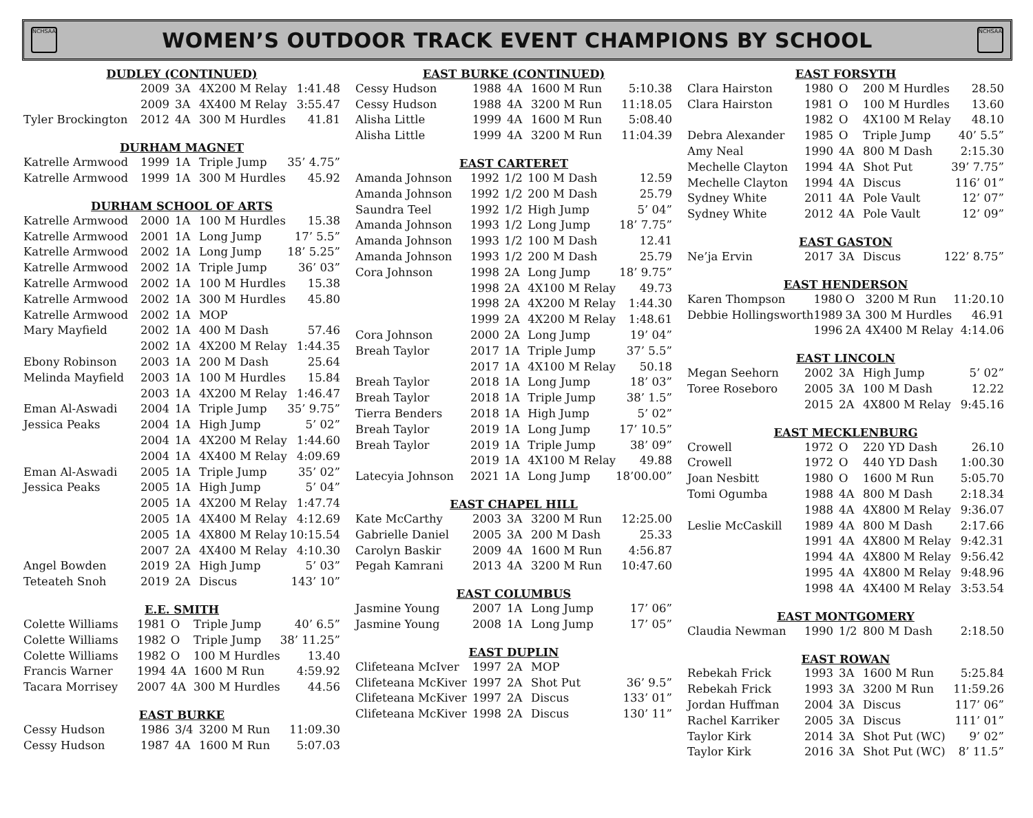NCHSAA
WOMEN’S OUTDOOR TRACK EVENT CHAMPIONS BY SCHOOL
NCHSAA
DUDLEY (CONTINUED)
| | 2009 | 3A | 4X200 M Relay | 1:41.48 |
| | 2009 | 3A | 4X400 M Relay | 3:55.47 |
| Tyler Brockington | 2012 | 4A | 300 M Hurdles | 41.81 |
DURHAM MAGNET
| Katrelle Armwood | 1999 | 1A | Triple Jump | 35’ 4.75” |
| Katrelle Armwood | 1999 | 1A | 300 M Hurdles | 45.92 |
DURHAM SCHOOL OF ARTS
| Katrelle Armwood | 2000 | 1A | 100 M Hurdles | 15.38 |
| Katrelle Armwood | 2001 | 1A | Long Jump | 17’ 5.5” |
| Katrelle Armwood | 2002 | 1A | Long Jump | 18’ 5.25” |
| Katrelle Armwood | 2002 | 1A | Triple Jump | 36’ 03” |
| Katrelle Armwood | 2002 | 1A | 100 M Hurdles | 15.38 |
| Katrelle Armwood | 2002 | 1A | 300 M Hurdles | 45.80 |
| Katrelle Armwood | 2002 | 1A | MOP | |
| Mary Mayfield | 2002 | 1A | 400 M Dash | 57.46 |
| | 2002 | 1A | 4X200 M Relay | 1:44.35 |
| Ebony Robinson | 2003 | 1A | 200 M Dash | 25.64 |
| Melinda Mayfield | 2003 | 1A | 100 M Hurdles | 15.84 |
| | 2003 | 1A | 4X200 M Relay | 1:46.47 |
| Eman Al-Aswadi | 2004 | 1A | Triple Jump | 35’ 9.75” |
| Jessica Peaks | 2004 | 1A | High Jump | 5’ 02” |
| | 2004 | 1A | 4X200 M Relay | 1:44.60 |
| | 2004 | 1A | 4X400 M Relay | 4:09.69 |
| Eman Al-Aswadi | 2005 | 1A | Triple Jump | 35’ 02” |
| Jessica Peaks | 2005 | 1A | High Jump | 5’ 04” |
| | 2005 | 1A | 4X200 M Relay | 1:47.74 |
| | 2005 | 1A | 4X400 M Relay | 4:12.69 |
| | 2005 | 1A | 4X800 M Relay | 10:15.54 |
| | 2007 | 2A | 4X400 M Relay | 4:10.30 |
| Angel Bowden | 2019 | 2A | High Jump | 5’ 03” |
| Teteateh Snoh | 2019 | 2A | Discus | 143’ 10” |
E.E. SMITH
| Colette Williams | 1981 | O | Triple Jump | 40’ 6.5” |
| Colette Williams | 1982 | O | Triple Jump | 38’ 11.25” |
| Colette Williams | 1982 | O | 100 M Hurdles | 13.40 |
| Francis Warner | 1994 | 4A | 1600 M Run | 4:59.92 |
| Tacara Morrisey | 2007 | 4A | 300 M Hurdles | 44.56 |
EAST BURKE
| Cessy Hudson | 1986 | 3/4 | 3200 M Run | 11:09.30 |
| Cessy Hudson | 1987 | 4A | 1600 M Run | 5:07.03 |
EAST BURKE (CONTINUED)
| Cessy Hudson | 1988 | 4A | 1600 M Run | 5:10.38 |
| Cessy Hudson | 1988 | 4A | 3200 M Run | 11:18.05 |
| Alisha Little | 1999 | 4A | 1600 M Run | 5:08.40 |
| Alisha Little | 1999 | 4A | 3200 M Run | 11:04.39 |
EAST CARTERET
| Amanda Johnson | 1992 | 1/2 | 100 M Dash | 12.59 |
| Amanda Johnson | 1992 | 1/2 | 200 M Dash | 25.79 |
| Saundra Teel | 1992 | 1/2 | High Jump | 5’ 04” |
| Amanda Johnson | 1993 | 1/2 | Long Jump | 18’ 7.75” |
| Amanda Johnson | 1993 | 1/2 | 100 M Dash | 12.41 |
| Amanda Johnson | 1993 | 1/2 | 200 M Dash | 25.79 |
| Cora Johnson | 1998 | 2A | Long Jump | 18’ 9.75” |
| | 1998 | 2A | 4X100 M Relay | 49.73 |
| | 1998 | 2A | 4X200 M Relay | 1:44.30 |
| | 1999 | 2A | 4X200 M Relay | 1:48.61 |
| Cora Johnson | 2000 | 2A | Long Jump | 19’ 04” |
| Breah Taylor | 2017 | 1A | Triple Jump | 37’ 5.5” |
| | 2017 | 1A | 4X100 M Relay | 50.18 |
| Breah Taylor | 2018 | 1A | Long Jump | 18’ 03” |
| Breah Taylor | 2018 | 1A | Triple Jump | 38’ 1.5” |
| Tierra Benders | 2018 | 1A | High Jump | 5’ 02” |
| Breah Taylor | 2019 | 1A | Long Jump | 17’ 10.5” |
| Breah Taylor | 2019 | 1A | Triple Jump | 38’ 09” |
| | 2019 | 1A | 4X100 M Relay | 49.88 |
| Latecyia Johnson | 2021 | 1A | Long Jump | 18’00.00” |
EAST CHAPEL HILL
| Kate McCarthy | 2003 | 3A | 3200 M Run | 12:25.00 |
| Gabrielle Daniel | 2005 | 3A | 200 M Dash | 25.33 |
| Carolyn Baskir | 2009 | 4A | 1600 M Run | 4:56.87 |
| Pegah Kamrani | 2013 | 4A | 3200 M Run | 10:47.60 |
EAST COLUMBUS
| Jasmine Young | 2007 | 1A | Long Jump | 17’ 06” |
| Jasmine Young | 2008 | 1A | Long Jump | 17’ 05” |
EAST DUPLIN
| Clifeteana McIver | 1997 | 2A | MOP | |
| Clifeteana McKiver | 1997 | 2A | Shot Put | 36’ 9.5” |
| Clifeteana McKiver | 1997 | 2A | Discus | 133’ 01” |
| Clifeteana McKiver | 1998 | 2A | Discus | 130’ 11” |
EAST FORSYTH
| Clara Hairston | 1980 | O | 200 M Hurdles | 28.50 |
| Clara Hairston | 1981 | O | 100 M Hurdles | 13.60 |
| | 1982 | O | 4X100 M Relay | 48.10 |
| Debra Alexander | 1985 | O | Triple Jump | 40’ 5.5” |
| Amy Neal | 1990 | 4A | 800 M Dash | 2:15.30 |
| Mechelle Clayton | 1994 | 4A | Shot Put | 39’ 7.75” |
| Mechelle Clayton | 1994 | 4A | Discus | 116’ 01” |
| Sydney White | 2011 | 4A | Pole Vault | 12’ 07” |
| Sydney White | 2012 | 4A | Pole Vault | 12’ 09” |
EAST GASTON
| Ne’ja Ervin | 2017 | 3A | Discus | 122’ 8.75” |
EAST HENDERSON
| Karen Thompson | 1980 | O | 3200 M Run | 11:20.10 |
| Debbie Hollingsworth | 1989 | 3A | 300 M Hurdles | 46.91 |
| | 1996 | 2A | 4X400 M Relay | 4:14.06 |
EAST LINCOLN
| Megan Seehorn | 2002 | 3A | High Jump | 5’ 02” |
| Toree Roseboro | 2005 | 3A | 100 M Dash | 12.22 |
| | 2015 | 2A | 4X800 M Relay | 9:45.16 |
EAST MECKLENBURG
| Crowell | 1972 | O | 220 YD Dash | 26.10 |
| Crowell | 1972 | O | 440 YD Dash | 1:00.30 |
| Joan Nesbitt | 1980 | O | 1600 M Run | 5:05.70 |
| Tomi Ogumba | 1988 | 4A | 800 M Dash | 2:18.34 |
| | 1988 | 4A | 4X800 M Relay | 9:36.07 |
| Leslie McCaskill | 1989 | 4A | 800 M Dash | 2:17.66 |
| | 1991 | 4A | 4X800 M Relay | 9:42.31 |
| | 1994 | 4A | 4X800 M Relay | 9:56.42 |
| | 1995 | 4A | 4X800 M Relay | 9:48.96 |
| | 1998 | 4A | 4X400 M Relay | 3:53.54 |
EAST MONTGOMERY
| Claudia Newman | 1990 | 1/2 | 800 M Dash | 2:18.50 |
EAST ROWAN
| Rebekah Frick | 1993 | 3A | 1600 M Run | 5:25.84 |
| Rebekah Frick | 1993 | 3A | 3200 M Run | 11:59.26 |
| Jordan Huffman | 2004 | 3A | Discus | 117’ 06” |
| Rachel Karriker | 2005 | 3A | Discus | 111’ 01” |
| Taylor Kirk | 2014 | 3A | Shot Put (WC) | 9’ 02” |
| Taylor Kirk | 2016 | 3A | Shot Put (WC) | 8’ 11.5” |